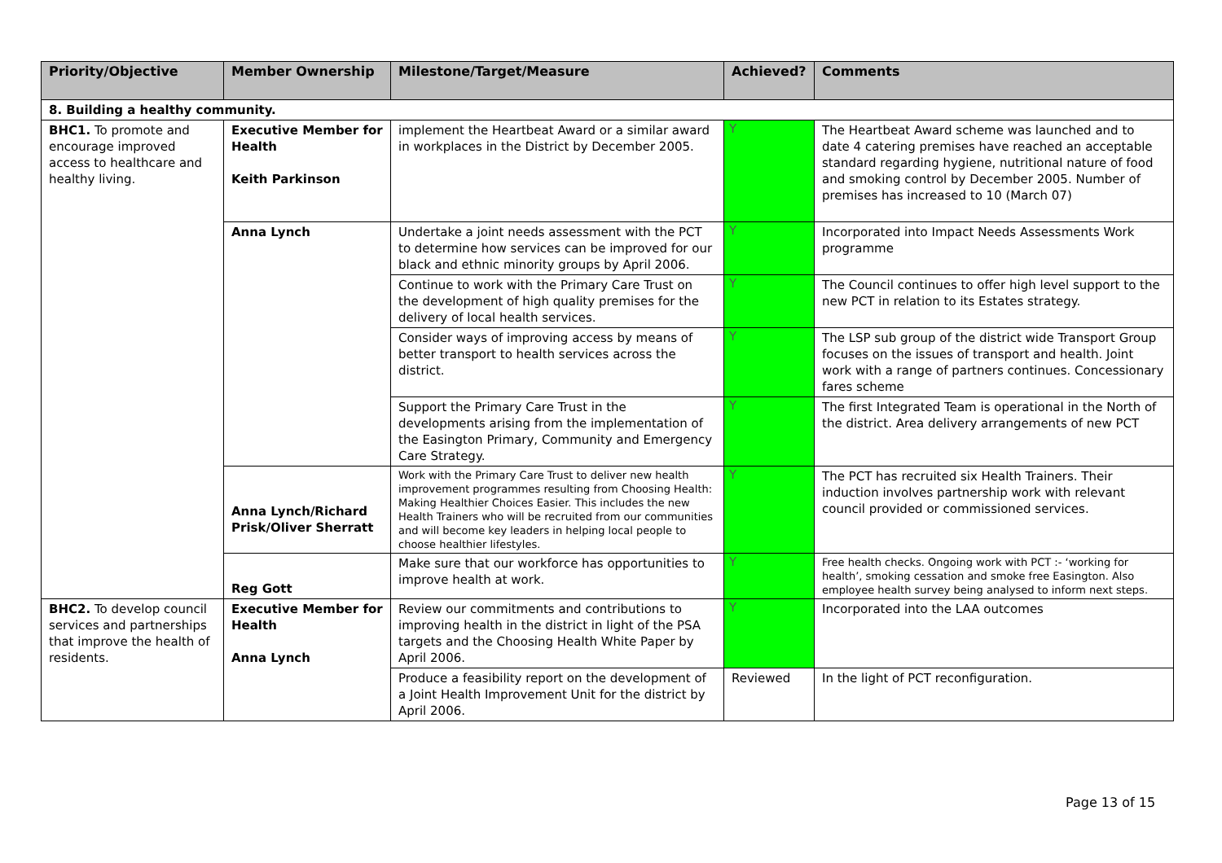| Priority/Objective | Member Ownership | Milestone/Target/Measure | Achieved? | Comments |
| --- | --- | --- | --- | --- |
| 8. Building a healthy community. | | | | |
| BHC1. To promote and encourage improved access to healthcare and healthy living. | Executive Member for Health Keith Parkinson | implement the Heartbeat Award or a similar award in workplaces in the District by December 2005. | Y | The Heartbeat Award scheme was launched and to date 4 catering premises have reached an acceptable standard regarding hygiene, nutritional nature of food and smoking control by December 2005. Number of premises has increased to 10 (March 07) |
| | Anna Lynch | Undertake a joint needs assessment with the PCT to determine how services can be improved for our black and ethnic minority groups by April 2006. | Y | Incorporated into Impact Needs Assessments Work programme |
| | | Continue to work with the Primary Care Trust on the development of high quality premises for the delivery of local health services. | Y | The Council continues to offer high level support to the new PCT in relation to its Estates strategy. |
| | | Consider ways of improving access by means of better transport to health services across the district. | Y | The LSP sub group of the district wide Transport Group focuses on the issues of transport and health. Joint work with a range of partners continues. Concessionary fares scheme |
| | | Support the Primary Care Trust in the developments arising from the implementation of the Easington Primary, Community and Emergency Care Strategy. | Y | The first Integrated Team is operational in the North of the district. Area delivery arrangements of new PCT |
| | Anna Lynch/Richard Prisk/Oliver Sherratt | Work with the Primary Care Trust to deliver new health improvement programmes resulting from Choosing Health: Making Healthier Choices Easier. This includes the new Health Trainers who will be recruited from our communities and will become key leaders in helping local people to choose healthier lifestyles. | Y | The PCT has recruited six Health Trainers. Their induction involves partnership work with relevant council provided or commissioned services. |
| | Reg Gott | Make sure that our workforce has opportunities to improve health at work. | Y | Free health checks. Ongoing work with PCT :- ‘working for health’, smoking cessation and smoke free Easington. Also employee health survey being analysed to inform next steps. |
| BHC2. To develop council services and partnerships that improve the health of residents. | Executive Member for Health Anna Lynch | Review our commitments and contributions to improving health in the district in light of the PSA targets and the Choosing Health White Paper by April 2006. | Y | Incorporated into the LAA outcomes |
| | | Produce a feasibility report on the development of a Joint Health Improvement Unit for the district by April 2006. | Reviewed | In the light of PCT reconfiguration. |
Page 13 of 15